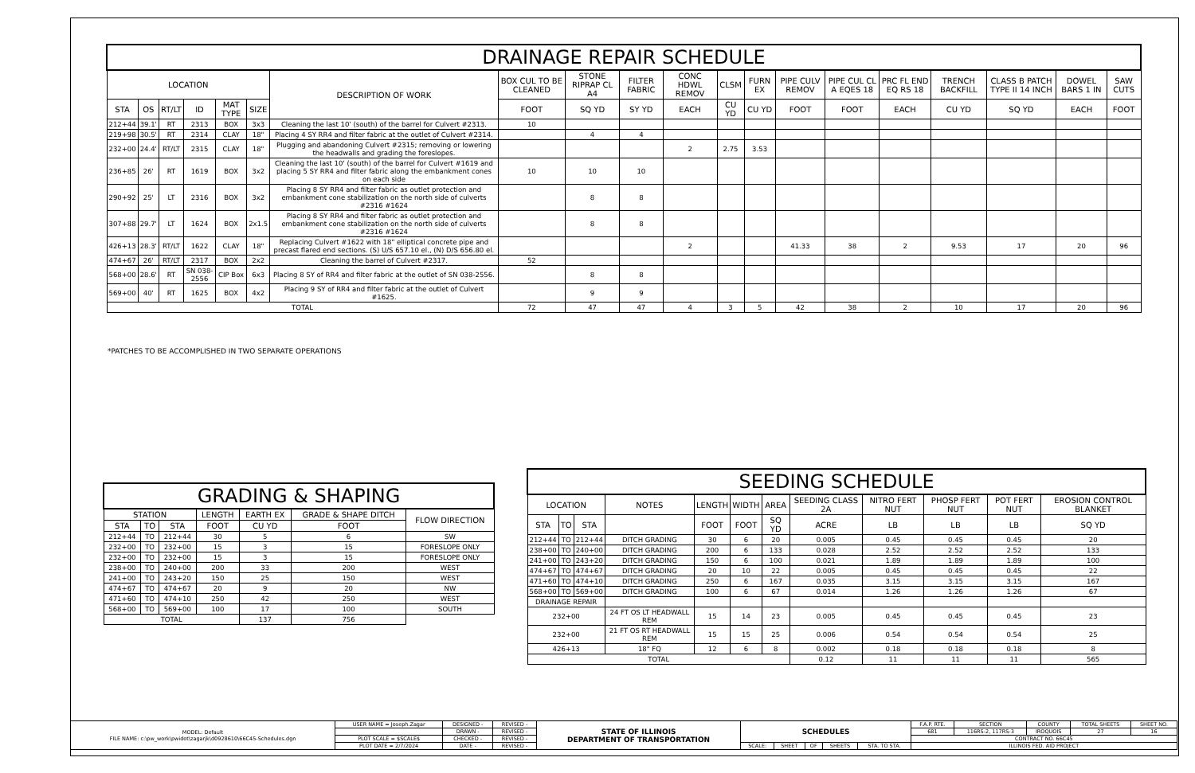| DRAINAGE REPAIR SCHEDULE | | | | | | | | | | | | | | | | | | | |
| LOCATION | | | | | | DESCRIPTION OF WORK | BOX CUL TO BE CLEANED | STONE RIPRAP CL A4 | FILTER FABRIC | CONC HDWL REMOV | CLSM | FURN EX | PIPE CULV REMOV | PIPE CUL CL A EQES 18 | PRC FL END EQ RS 18 | TRENCH BACKFILL | CLASS B PATCH TYPE II 14 INCH | DOWEL BARS 1 IN | SAW CUTS |
| | | | | | | | FOOT | SQ YD | SY YD | EACH | CU YD | CU YD | FOOT | FOOT | EACH | CU YD | SQ YD | EACH | FOOT |
| STA | OS | RT/LT | ID | MAT TYPE | SIZE | | | | | | | | | | | | | | |
| 212+44 | 39.1' | RT | 2313 | BOX | 3x3 | Cleaning the last 10' (south) of the barrel for Culvert #2313. | 10 | | | | | | | | | | | | |
| 219+98 | 30.5' | RT | 2314 | CLAY | 18" | Placing 4 SY RR4 and filter fabric at the outlet of Culvert #2314. | | 4 | 4 | | | | | | | | | | |
| 232+00 | 24.4' | RT/LT | 2315 | CLAY | 18" | Plugging and abandoning Culvert #2315; removing or lowering the headwalls and grading the foreslopes. | | | | 2 | 2.75 | 3.53 | | | | | | | |
| 236+85 | 26' | RT | 1619 | BOX | 3x2 | Cleaning the last 10' (south) of the barrel for Culvert #1619 and placing 5 SY RR4 and filter fabric along the embankment cones on each side | 10 | 10 | 10 | | | | | | | | | | |
| 290+92 | 25' | LT | 2316 | BOX | 3x2 | Placing 8 SY RR4 and filter fabric as outlet protection and embankment cone stabilization on the north side of culverts #2316 #1624 | | 8 | 8 | | | | | | | | | | |
| 307+88 | 29.7' | LT | 1624 | BOX | 2x1.5 | Placing 8 SY RR4 and filter fabric as outlet protection and embankment cone stabilization on the north side of culverts #2316 #1624 | | 8 | 8 | | | | | | | | | | |
| 426+13 | 28.3' | RT/LT | 1622 | CLAY | 18" | Replacing Culvert #1622 with 18" elliptical concrete pipe and precast flared end sections. (S) U/S 657.10 el., (N) D/S 656.80 el. | | | | 2 | | | 41.33 | 38 | 2 | 9.53 | 17 | 20 | 96 |
| 474+67 | 26' | RT/LT | 2317 | BOX | 2x2 | Cleaning the barrel of Culvert #2317. | 52 | | | | | | | | | | | | |
| 568+00 | 28.6' | RT | SN 038-2556 | CIP Box | 6x3 | Placing 8 SY of RR4 and filter fabric at the outlet of SN 038-2556. | | 8 | 8 | | | | | | | | | | |
| 569+00 | 40' | RT | 1625 | BOX | 4x2 | Placing 9 SY of RR4 and filter fabric at the outlet of Culvert #1625. | | 9 | 9 | | | | | | | | | | |
| TOTAL | | | | | | | 72 | 47 | 47 | 4 | 3 | 5 | 42 | 38 | 2 | 10 | 17 | 20 | 96 |
*PATCHES TO BE ACCOMPLISHED IN TWO SEPARATE OPERATIONS
| GRADING & SHAPING | | | | | | |
| STATION | | | LENGTH | EARTH EX | GRADE & SHAPE DITCH | FLOW DIRECTION |
| STA | TO | STA | FOOT | CU YD | FOOT | |
| 212+44 | TO | 212+44 | 30 | 5 | 6 | SW |
| 232+00 | TO | 232+00 | 15 | 3 | 15 | FORESLOPE ONLY |
| 232+00 | TO | 232+00 | 15 | 3 | 15 | FORESLOPE ONLY |
| 238+00 | TO | 240+00 | 200 | 33 | 200 | WEST |
| 241+00 | TO | 243+20 | 150 | 25 | 150 | WEST |
| 474+67 | TO | 474+67 | 20 | 9 | 20 | NW |
| 471+60 | TO | 474+10 | 250 | 42 | 250 | WEST |
| 568+00 | TO | 569+00 | 100 | 17 | 100 | SOUTH |
| TOTAL | | | | 137 | 756 | |
| SEEDING SCHEDULE | | | | | | | | | | | |
| LOCATION | | | NOTES | LENGTH | WIDTH | AREA | SEEDING CLASS 2A | NITRO FERT NUT | PHOSP FERT NUT | POT FERT NUT | EROSION CONTROL BLANKET |
| STA | TO | STA | | FOOT | FOOT | SQ YD | ACRE | LB | LB | LB | SQ YD |
| 212+44 | TO | 212+44 | DITCH GRADING | 30 | 6 | 20 | 0.005 | 0.45 | 0.45 | 0.45 | 20 |
| 238+00 | TO | 240+00 | DITCH GRADING | 200 | 6 | 133 | 0.028 | 2.52 | 2.52 | 2.52 | 133 |
| 241+00 | TO | 243+20 | DITCH GRADING | 150 | 6 | 100 | 0.021 | 1.89 | 1.89 | 1.89 | 100 |
| 474+67 | TO | 474+67 | DITCH GRADING | 20 | 10 | 22 | 0.005 | 0.45 | 0.45 | 0.45 | 22 |
| 471+60 | TO | 474+10 | DITCH GRADING | 250 | 6 | 167 | 0.035 | 3.15 | 3.15 | 3.15 | 167 |
| 568+00 | TO | 569+00 | DITCH GRADING | 100 | 6 | 67 | 0.014 | 1.26 | 1.26 | 1.26 | 67 |
| DRAINAGE REPAIR | | | | | | | | | | | |
| 232+00 | | | 24 FT OS LT HEADWALL REM | 15 | 14 | 23 | 0.005 | 0.45 | 0.45 | 0.45 | 23 |
| 232+00 | | | 21 FT OS RT HEADWALL REM | 15 | 15 | 25 | 0.006 | 0.54 | 0.54 | 0.54 | 25 |
| 426+13 | | | 18" FQ | 12 | 6 | 8 | 0.002 | 0.18 | 0.18 | 0.18 | 8 |
| TOTAL | | | | | | | 0.12 | 11 | 11 | 11 | 565 |
| MODEL: Default FILE NAME: c:\pw_work\pwidot\zagarjk\d0928610\66C45-Schedules.dgn | USER NAME = Joseph.Zagar | DESIGNED - | REVISED - | STATE OF ILLINOIS DEPARTMENT OF TRANSPORTATION | SCHEDULES | | | | | F.A.P. RTE. | SECTION | COUNTY | TOTAL SHEETS | SHEET NO. |
| | | DRAWN - | REVISED - | | | | | | | 681 | 116RS-2, 117RS-3 | IROQUOIS | 27 | 16 |
| | PLOT SCALE = $SCALE$ | CHECKED - | REVISED - | | | | | | | CONTRACT NO. 66C45 | | | | |
| | PLOT DATE = 2/7/2024 | DATE - | REVISED - | | SCALE: | SHEET | OF | SHEETS | STA. TO STA. | ILLINOIS FED. AID PROJECT | | | | |